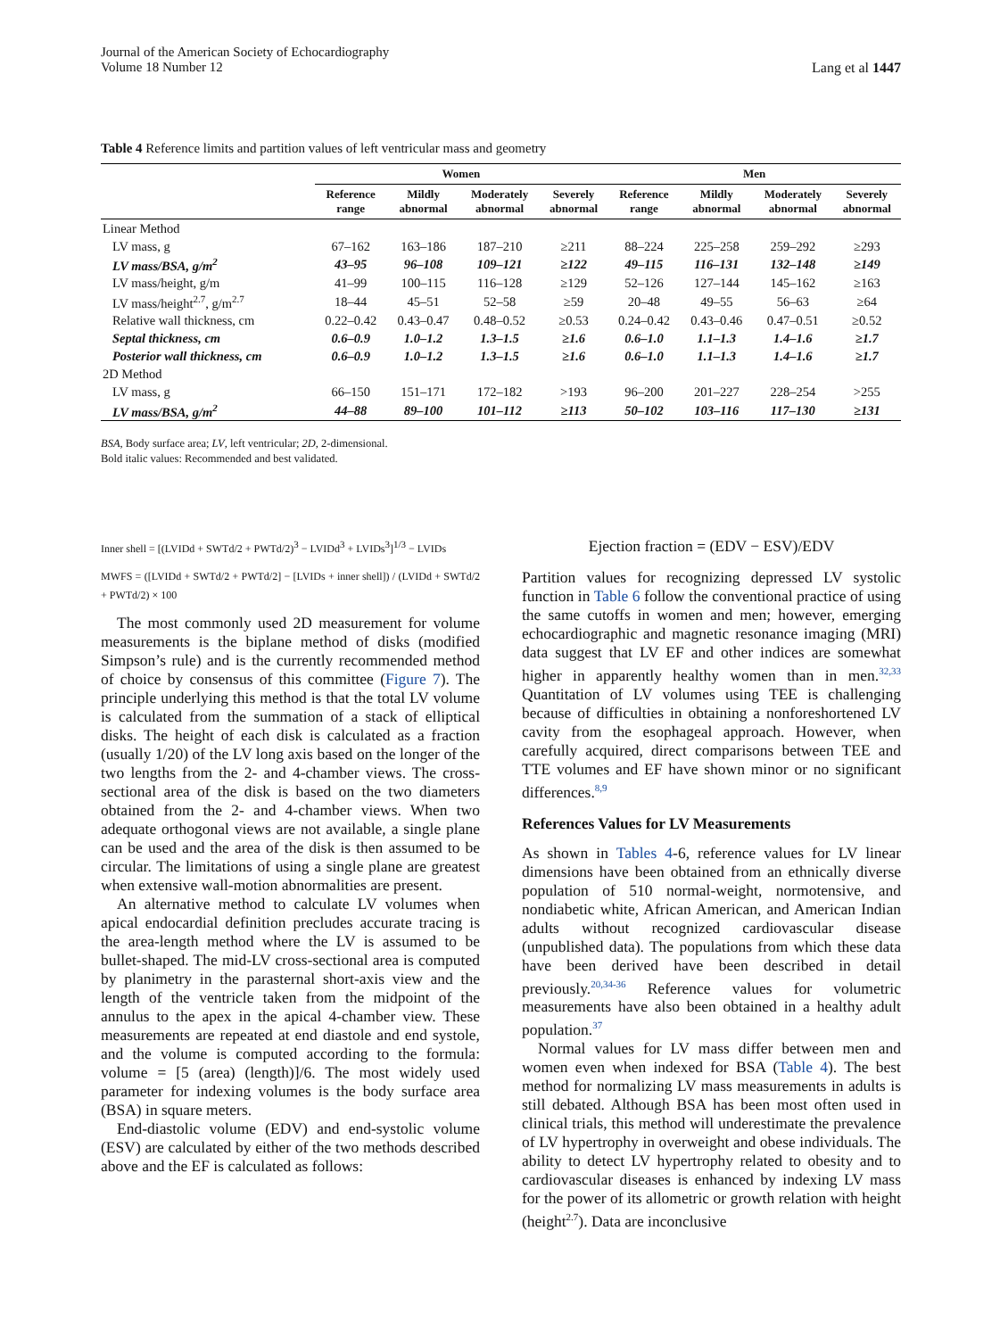Journal of the American Society of Echocardiography
Volume 18 Number 12
Lang et al 1447
Table 4 Reference limits and partition values of left ventricular mass and geometry
| | Women | | | | Men | | | |
| --- | --- | --- | --- | --- | --- | --- | --- | --- |
| | Reference range | Mildly abnormal | Moderately abnormal | Severely abnormal | Reference range | Mildly abnormal | Moderately abnormal | Severely abnormal |
| Linear Method | | | | | | | | |
| LV mass, g | 67–162 | 163–186 | 187–210 | ≥211 | 88–224 | 225–258 | 259–292 | ≥293 |
| LV mass/BSA, g/m<sup>2</sup> | 43–95 | 96–108 | 109–121 | ≥122 | 49–115 | 116–131 | 132–148 | ≥149 |
| LV mass/height, g/m | 41–99 | 100–115 | 116–128 | ≥129 | 52–126 | 127–144 | 145–162 | ≥163 |
| LV mass/height<sup>2.7</sup>, g/m<sup>2.7</sup> | 18–44 | 45–51 | 52–58 | ≥59 | 20–48 | 49–55 | 56–63 | ≥64 |
| Relative wall thickness, cm | 0.22–0.42 | 0.43–0.47 | 0.48–0.52 | ≥0.53 | 0.24–0.42 | 0.43–0.46 | 0.47–0.51 | ≥0.52 |
| Septal thickness, cm | 0.6–0.9 | 1.0–1.2 | 1.3–1.5 | ≥1.6 | 0.6–1.0 | 1.1–1.3 | 1.4–1.6 | ≥1.7 |
| Posterior wall thickness, cm | 0.6–0.9 | 1.0–1.2 | 1.3–1.5 | ≥1.6 | 0.6–1.0 | 1.1–1.3 | 1.4–1.6 | ≥1.7 |
| 2D Method | | | | | | | | |
| LV mass, g | 66–150 | 151–171 | 172–182 | >193 | 96–200 | 201–227 | 228–254 | >255 |
| LV mass/BSA, g/m<sup>2</sup> | 44–88 | 89–100 | 101–112 | ≥113 | 50–102 | 103–116 | 117–130 | ≥131 |
BSA, Body surface area; LV, left ventricular; 2D, 2-dimensional.
Bold italic values: Recommended and best validated.
Inner shell = [(LVIDd + SWTd/2 + PWTd/2)<sup>3</sup> − LVIDd<sup>3</sup> + LVIDs<sup>3</sup>]<sup>1/3</sup> − LVIDs
MWFS = ([LVIDd + SWTd/2 + PWTd/2] − [LVIDs + inner shell]) / (LVIDd + SWTd/2 + PWTd/2) × 100
The most commonly used 2D measurement for volume measurements is the biplane method of disks (modified Simpson’s rule) and is the currently recommended method of choice by consensus of this committee (Figure 7). The principle underlying this method is that the total LV volume is calculated from the summation of a stack of elliptical disks. The height of each disk is calculated as a fraction (usually 1/20) of the LV long axis based on the longer of the two lengths from the 2- and 4-chamber views. The cross-sectional area of the disk is based on the two diameters obtained from the 2- and 4-chamber views. When two adequate orthogonal views are not available, a single plane can be used and the area of the disk is then assumed to be circular. The limitations of using a single plane are greatest when extensive wall-motion abnormalities are present.
An alternative method to calculate LV volumes when apical endocardial definition precludes accurate tracing is the area-length method where the LV is assumed to be bullet-shaped. The mid-LV cross-sectional area is computed by planimetry in the parasternal short-axis view and the length of the ventricle taken from the midpoint of the annulus to the apex in the apical 4-chamber view. These measurements are repeated at end diastole and end systole, and the volume is computed according to the formula: volume = [5 (area) (length)]/6. The most widely used parameter for indexing volumes is the body surface area (BSA) in square meters.
End-diastolic volume (EDV) and end-systolic volume (ESV) are calculated by either of the two methods described above and the EF is calculated as follows:
Ejection fraction = (EDV − ESV)/EDV
Partition values for recognizing depressed LV systolic function in Table 6 follow the conventional practice of using the same cutoffs in women and men; however, emerging echocardiographic and magnetic resonance imaging (MRI) data suggest that LV EF and other indices are somewhat higher in apparently healthy women than in men.<sup>32,33</sup> Quantitation of LV volumes using TEE is challenging because of difficulties in obtaining a nonforeshortened LV cavity from the esophageal approach. However, when carefully acquired, direct comparisons between TEE and TTE volumes and EF have shown minor or no significant differences.<sup>8,9</sup>
References Values for LV Measurements
As shown in Tables 4-6, reference values for LV linear dimensions have been obtained from an ethnically diverse population of 510 normal-weight, normotensive, and nondiabetic white, African American, and American Indian adults without recognized cardiovascular disease (unpublished data). The populations from which these data have been derived have been described in detail previously.<sup>20,34-36</sup> Reference values for volumetric measurements have also been obtained in a healthy adult population.<sup>37</sup>
Normal values for LV mass differ between men and women even when indexed for BSA (Table 4). The best method for normalizing LV mass measurements in adults is still debated. Although BSA has been most often used in clinical trials, this method will underestimate the prevalence of LV hypertrophy in overweight and obese individuals. The ability to detect LV hypertrophy related to obesity and to cardiovascular diseases is enhanced by indexing LV mass for the power of its allometric or growth relation with height (height<sup>2.7</sup>). Data are inconclusive